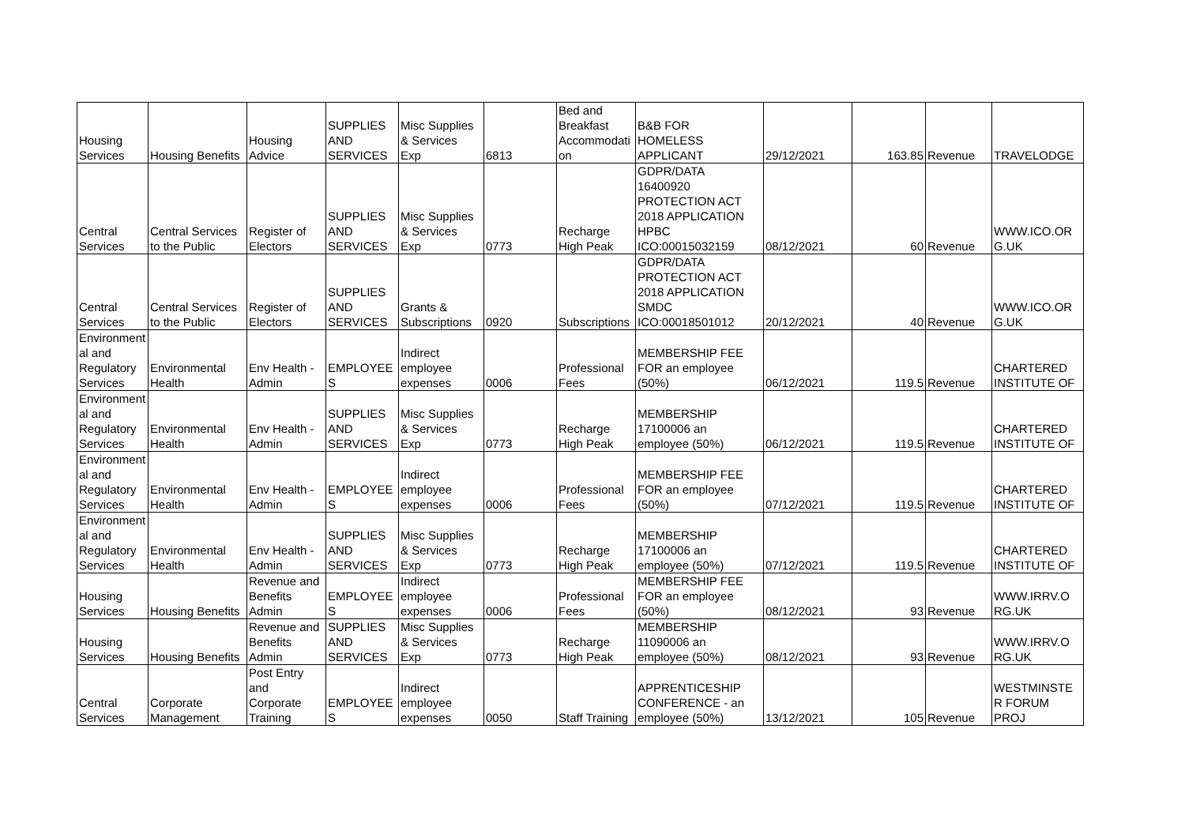| Housing Services | Housing Benefits | Housing Advice | SUPPLIES AND SERVICES | Misc Supplies & Services Exp | 6813 | Bed and Breakfast Accommodati on | B&B FOR HOMELESS APPLICANT | 29/12/2021 | 163.85 | Revenue | TRAVELODGE |
| Central Services | Central Services to the Public | Register of Electors | SUPPLIES AND SERVICES | Misc Supplies & Services Exp | 0773 | Recharge High Peak | GDPR/DATA 16400920 PROTECTION ACT 2018 APPLICATION HPBC ICO:00015032159 | 08/12/2021 | 60 | Revenue | WWW.ICO.OR G.UK |
| Central Services | Central Services to the Public | Register of Electors | SUPPLIES AND SERVICES | Grants & Subscriptions | 0920 | Subscriptions | GDPR/DATA PROTECTION ACT 2018 APPLICATION SMDC ICO:00018501012 | 20/12/2021 | 40 | Revenue | WWW.ICO.OR G.UK |
| Environment al and Regulatory Services | Environmental Health | Env Health - Admin | EMPLOYEE S | Indirect employee expenses | 0006 | Professional Fees | MEMBERSHIP FEE FOR an employee (50%) | 06/12/2021 | 119.5 | Revenue | CHARTERED INSTITUTE OF |
| Environment al and Regulatory Services | Environmental Health | Env Health - Admin | SUPPLIES AND SERVICES | Misc Supplies & Services Exp | 0773 | Recharge High Peak | MEMBERSHIP 17100006 an employee (50%) | 06/12/2021 | 119.5 | Revenue | CHARTERED INSTITUTE OF |
| Environment al and Regulatory Services | Environmental Health | Env Health - Admin | EMPLOYEE S | Indirect employee expenses | 0006 | Professional Fees | MEMBERSHIP FEE FOR an employee (50%) | 07/12/2021 | 119.5 | Revenue | CHARTERED INSTITUTE OF |
| Environment al and Regulatory Services | Environmental Health | Env Health - Admin | SUPPLIES AND SERVICES | Misc Supplies & Services Exp | 0773 | Recharge High Peak | MEMBERSHIP 17100006 an employee (50%) | 07/12/2021 | 119.5 | Revenue | CHARTERED INSTITUTE OF |
| Housing Services | Housing Benefits | Revenue and Benefits Admin | EMPLOYEE S | Indirect employee expenses | 0006 | Professional Fees | MEMBERSHIP FEE FOR an employee (50%) | 08/12/2021 | 93 | Revenue | WWW.IRRV.O RG.UK |
| Housing Services | Housing Benefits | Revenue and Benefits Admin | SUPPLIES AND SERVICES | Misc Supplies & Services Exp | 0773 | Recharge High Peak | MEMBERSHIP 11090006 an employee (50%) | 08/12/2021 | 93 | Revenue | WWW.IRRV.O RG.UK |
| Central Services | Corporate Management | Post Entry and Corporate Training | EMPLOYEE S | Indirect employee expenses | 0050 | Staff Training | APPRENTICESHIP CONFERENCE - an employee (50%) | 13/12/2021 | 105 | Revenue | WESTMINSTE R FORUM PROJ |